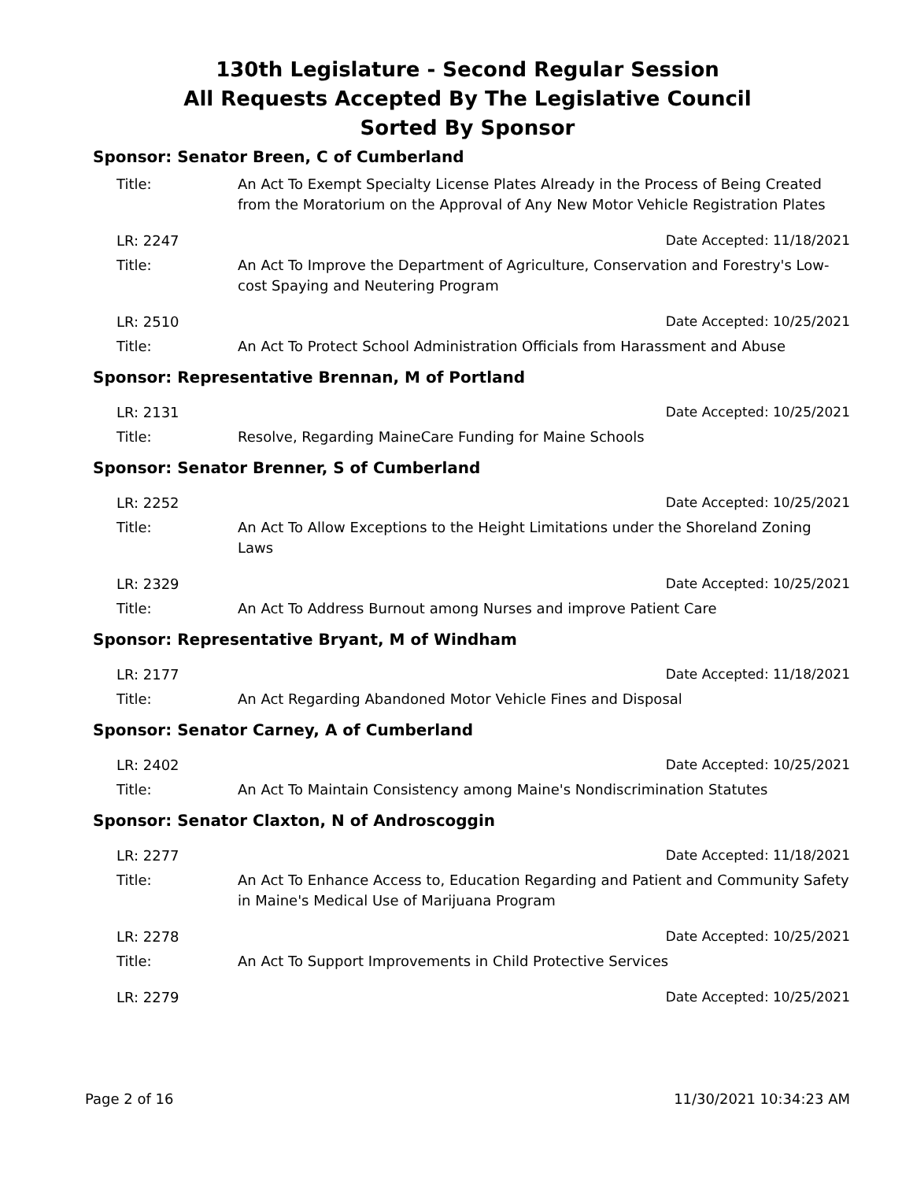130th Legislature - Second Regular Session
All Requests Accepted By The Legislative Council
Sorted By Sponsor
Sponsor: Senator Breen, C of Cumberland
Title: An Act To Exempt Specialty License Plates Already in the Process of Being Created from the Moratorium on the Approval of Any New Motor Vehicle Registration Plates
LR: 2247 Date Accepted: 11/18/2021
Title: An Act To Improve the Department of Agriculture, Conservation and Forestry's Low-cost Spaying and Neutering Program
LR: 2510 Date Accepted: 10/25/2021
Title: An Act To Protect School Administration Officials from Harassment and Abuse
Sponsor: Representative Brennan, M of Portland
LR: 2131 Date Accepted: 10/25/2021
Title: Resolve, Regarding MaineCare Funding for Maine Schools
Sponsor: Senator Brenner, S of Cumberland
LR: 2252 Date Accepted: 10/25/2021
Title: An Act To Allow Exceptions to the Height Limitations under the Shoreland Zoning Laws
LR: 2329 Date Accepted: 10/25/2021
Title: An Act To Address Burnout among Nurses and improve Patient Care
Sponsor: Representative Bryant, M of Windham
LR: 2177 Date Accepted: 11/18/2021
Title: An Act Regarding Abandoned Motor Vehicle Fines and Disposal
Sponsor: Senator Carney, A of Cumberland
LR: 2402 Date Accepted: 10/25/2021
Title: An Act To Maintain Consistency among Maine's Nondiscrimination Statutes
Sponsor: Senator Claxton, N of Androscoggin
LR: 2277 Date Accepted: 11/18/2021
Title: An Act To Enhance Access to, Education Regarding and Patient and Community Safety in Maine's Medical Use of Marijuana Program
LR: 2278 Date Accepted: 10/25/2021
Title: An Act To Support Improvements in Child Protective Services
LR: 2279 Date Accepted: 10/25/2021
Page 2 of 16 11/30/2021 10:34:23 AM